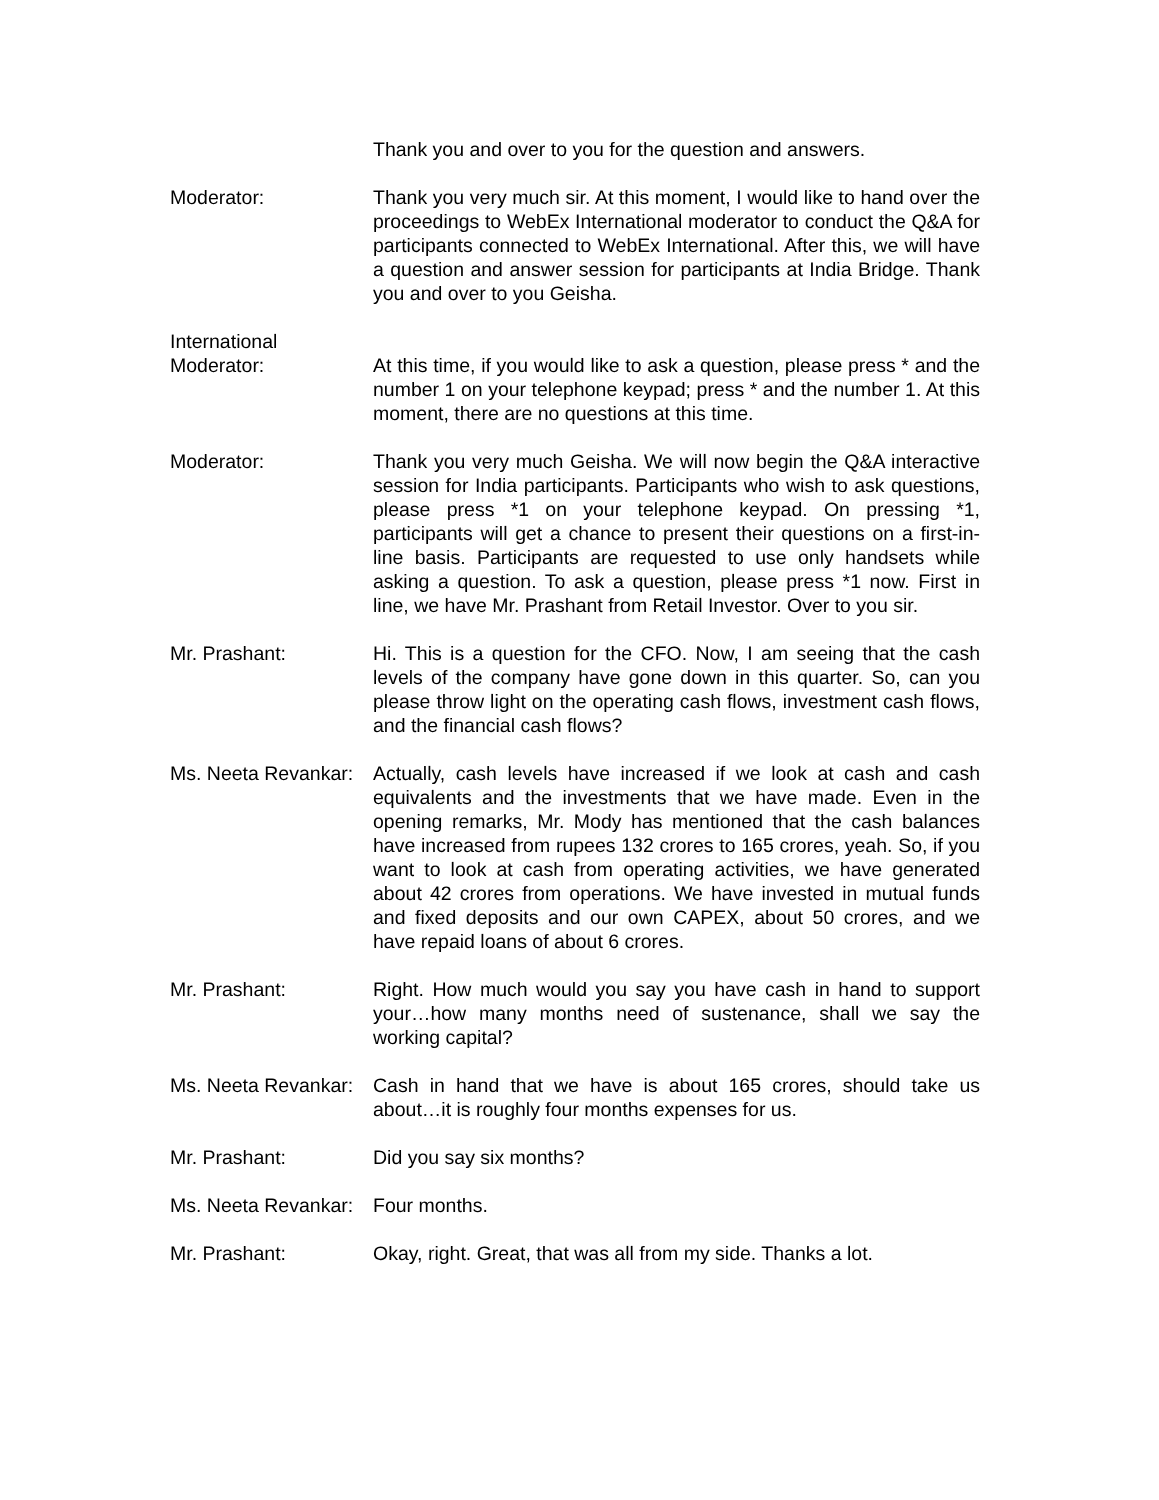Thank you and over to you for the question and answers.
Moderator: Thank you very much sir. At this moment, I would like to hand over the proceedings to WebEx International moderator to conduct the Q&A for participants connected to WebEx International. After this, we will have a question and answer session for participants at India Bridge. Thank you and over to you Geisha.
International
Moderator:
At this time, if you would like to ask a question, please press * and the number 1 on your telephone keypad; press * and the number 1. At this moment, there are no questions at this time.
Moderator: Thank you very much Geisha. We will now begin the Q&A interactive session for India participants. Participants who wish to ask questions, please press *1 on your telephone keypad. On pressing *1, participants will get a chance to present their questions on a first-in-line basis. Participants are requested to use only handsets while asking a question. To ask a question, please press *1 now. First in line, we have Mr. Prashant from Retail Investor. Over to you sir.
Mr. Prashant: Hi. This is a question for the CFO. Now, I am seeing that the cash levels of the company have gone down in this quarter. So, can you please throw light on the operating cash flows, investment cash flows, and the financial cash flows?
Ms. Neeta Revankar:
Actually, cash levels have increased if we look at cash and cash equivalents and the investments that we have made. Even in the opening remarks, Mr. Mody has mentioned that the cash balances have increased from rupees 132 crores to 165 crores, yeah. So, if you want to look at cash from operating activities, we have generated about 42 crores from operations. We have invested in mutual funds and fixed deposits and our own CAPEX, about 50 crores, and we have repaid loans of about 6 crores.
Mr. Prashant: Right. How much would you say you have cash in hand to support your…how many months need of sustenance, shall we say the working capital?
Ms. Neeta Revankar:
Cash in hand that we have is about 165 crores, should take us about…it is roughly four months expenses for us.
Mr. Prashant: Did you say six months?
Ms. Neeta Revankar:
Four months.
Mr. Prashant: Okay, right. Great, that was all from my side. Thanks a lot.